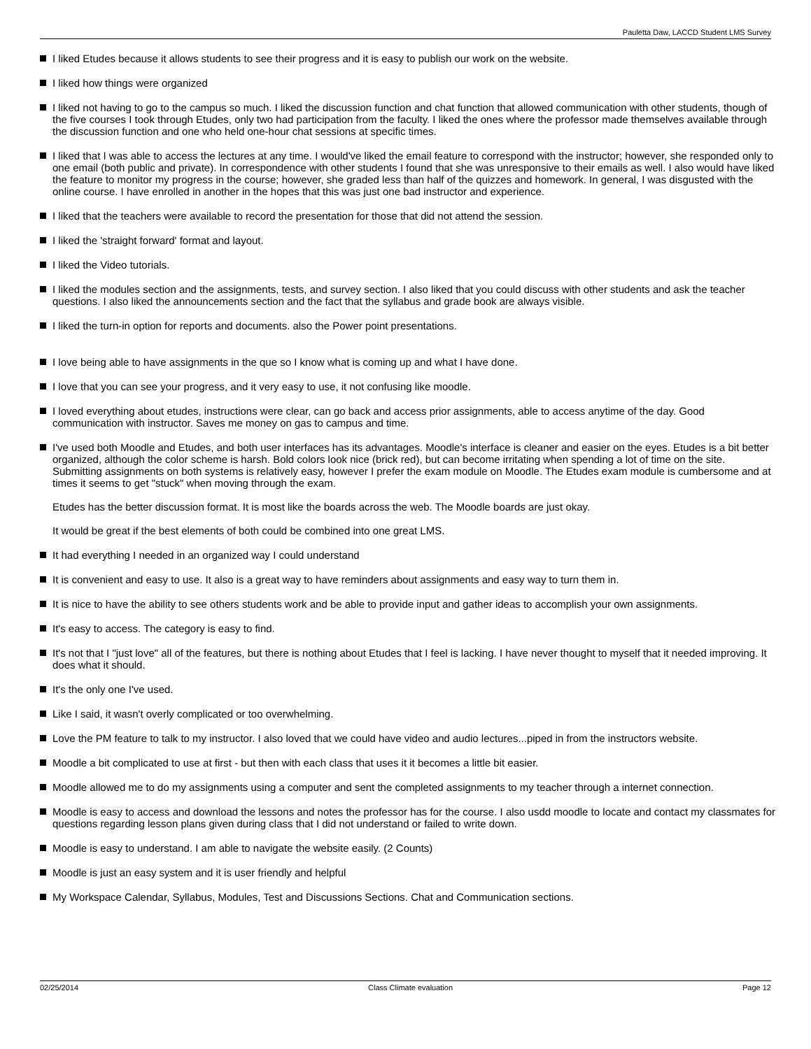Pauletta Daw, LACCD Student LMS Survey
I liked Etudes because it allows students to see their progress and it is easy to publish our work on the website.
I liked how things were organized
I liked not having to go to the campus so much. I liked the discussion function and chat function that allowed communication with other students, though of the five courses I took through Etudes, only two had participation from the faculty. I liked the ones where the professor made themselves available through the discussion function and one who held one-hour chat sessions at specific times.
I liked that I was able to access the lectures at any time. I would've liked the email feature to correspond with the instructor; however, she responded only to one email (both public and private). In correspondence with other students I found that she was unresponsive to their emails as well. I also would have liked the feature to monitor my progress in the course; however, she graded less than half of the quizzes and homework. In general, I was disgusted with the online course. I have enrolled in another in the hopes that this was just one bad instructor and experience.
I liked that the teachers were available to record the presentation for those that did not attend the session.
I liked the 'straight forward' format and layout.
I liked the Video tutorials.
I liked the modules section and the assignments, tests, and survey section. I also liked that you could discuss with other students and ask the teacher questions. I also liked the announcements section and the fact that the syllabus and grade book are always visible.
I liked the turn-in option for reports and documents. also the Power point presentations.
I love being able to have assignments in the que so I know what is coming up and what I have done.
I love that you can see your progress, and it very easy to use, it not confusing like moodle.
I loved everything about etudes, instructions were clear, can go back and access prior assignments, able to access anytime of the day. Good communication with instructor. Saves me money on gas to campus and time.
I've used both Moodle and Etudes, and both user interfaces has its advantages. Moodle's interface is cleaner and easier on the eyes. Etudes is a bit better organized, although the color scheme is harsh. Bold colors look nice (brick red), but can become irritating when spending a lot of time on the site. Submitting assignments on both systems is relatively easy, however I prefer the exam module on Moodle. The Etudes exam module is cumbersome and at times it seems to get "stuck" when moving through the exam.
Etudes has the better discussion format. It is most like the boards across the web. The Moodle boards are just okay.
It would be great if the best elements of both could be combined into one great LMS.
It had everything I needed in an organized way I could understand
It is convenient and easy to use. It also is a great way to have reminders about assignments and easy way to turn them in.
It is nice to have the ability to see others students work and be able to provide input and gather ideas to accomplish your own assignments.
It's easy to access. The category is easy to find.
It's not that I "just love" all of the features, but there is nothing about Etudes that I feel is lacking. I have never thought to myself that it needed improving. It does what it should.
It's the only one I've used.
Like I said, it wasn't overly complicated or too overwhelming.
Love the PM feature to talk to my instructor. I also loved that we could have video and audio lectures...piped in from the instructors website.
Moodle a bit complicated to use at first - but then with each class that uses it it becomes a little bit easier.
Moodle allowed me to do my assignments using a computer and sent the completed assignments to my teacher through a internet connection.
Moodle is easy to access and download the lessons and notes the professor has for the course. I also usdd moodle to locate and contact my classmates for questions regarding lesson plans given during class that I did not understand or failed to write down.
Moodle is easy to understand. I am able to navigate the website easily. (2 Counts)
Moodle is just an easy system and it is user friendly and helpful
My Workspace Calendar, Syllabus, Modules, Test and Discussions Sections. Chat and Communication sections.
02/25/2014 Class Climate evaluation Page 12